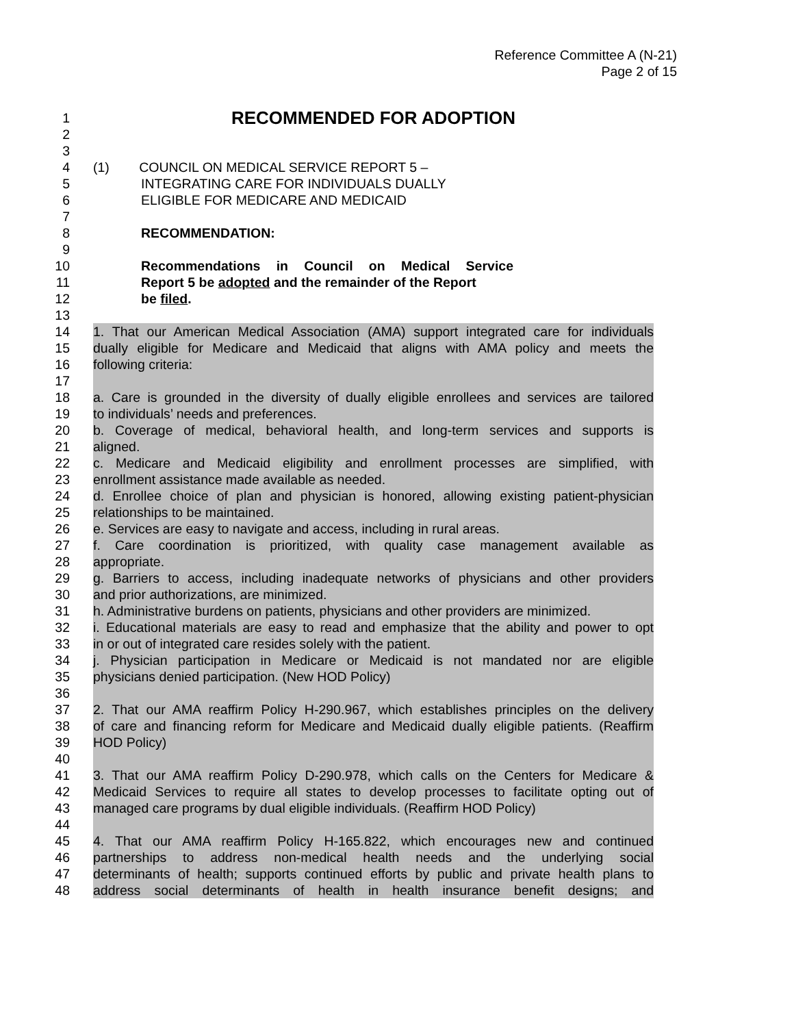Reference Committee A (N-21)
Page 2 of 15
1
RECOMMENDED FOR ADOPTION
2
3
4 (1) COUNCIL ON MEDICAL SERVICE REPORT 5 –
5 INTEGRATING CARE FOR INDIVIDUALS DUALLY
6 ELIGIBLE FOR MEDICARE AND MEDICAID
7
8 RECOMMENDATION:
9
10 Recommendations in Council on Medical Service
11 Report 5 be adopted and the remainder of the Report
12 be filed.
13
14 1. That our American Medical Association (AMA) support integrated care for individuals
15 dually eligible for Medicare and Medicaid that aligns with AMA policy and meets the
16 following criteria:
17
18 a. Care is grounded in the diversity of dually eligible enrollees and services are tailored
19 to individuals’ needs and preferences.
20 b. Coverage of medical, behavioral health, and long-term services and supports is
21 aligned.
22 c. Medicare and Medicaid eligibility and enrollment processes are simplified, with
23 enrollment assistance made available as needed.
24 d. Enrollee choice of plan and physician is honored, allowing existing patient-physician
25 relationships to be maintained.
26 e. Services are easy to navigate and access, including in rural areas.
27 f. Care coordination is prioritized, with quality case management available as
28 appropriate.
29 g. Barriers to access, including inadequate networks of physicians and other providers
30 and prior authorizations, are minimized.
31 h. Administrative burdens on patients, physicians and other providers are minimized.
32 i. Educational materials are easy to read and emphasize that the ability and power to opt
33 in or out of integrated care resides solely with the patient.
34 j. Physician participation in Medicare or Medicaid is not mandated nor are eligible
35 physicians denied participation. (New HOD Policy)
36
37 2. That our AMA reaffirm Policy H-290.967, which establishes principles on the delivery
38 of care and financing reform for Medicare and Medicaid dually eligible patients. (Reaffirm
39 HOD Policy)
40
41 3. That our AMA reaffirm Policy D-290.978, which calls on the Centers for Medicare &
42 Medicaid Services to require all states to develop processes to facilitate opting out of
43 managed care programs by dual eligible individuals. (Reaffirm HOD Policy)
44
45 4. That our AMA reaffirm Policy H-165.822, which encourages new and continued
46 partnerships to address non-medical health needs and the underlying social
47 determinants of health; supports continued efforts by public and private health plans to
48 address social determinants of health in health insurance benefit designs; and